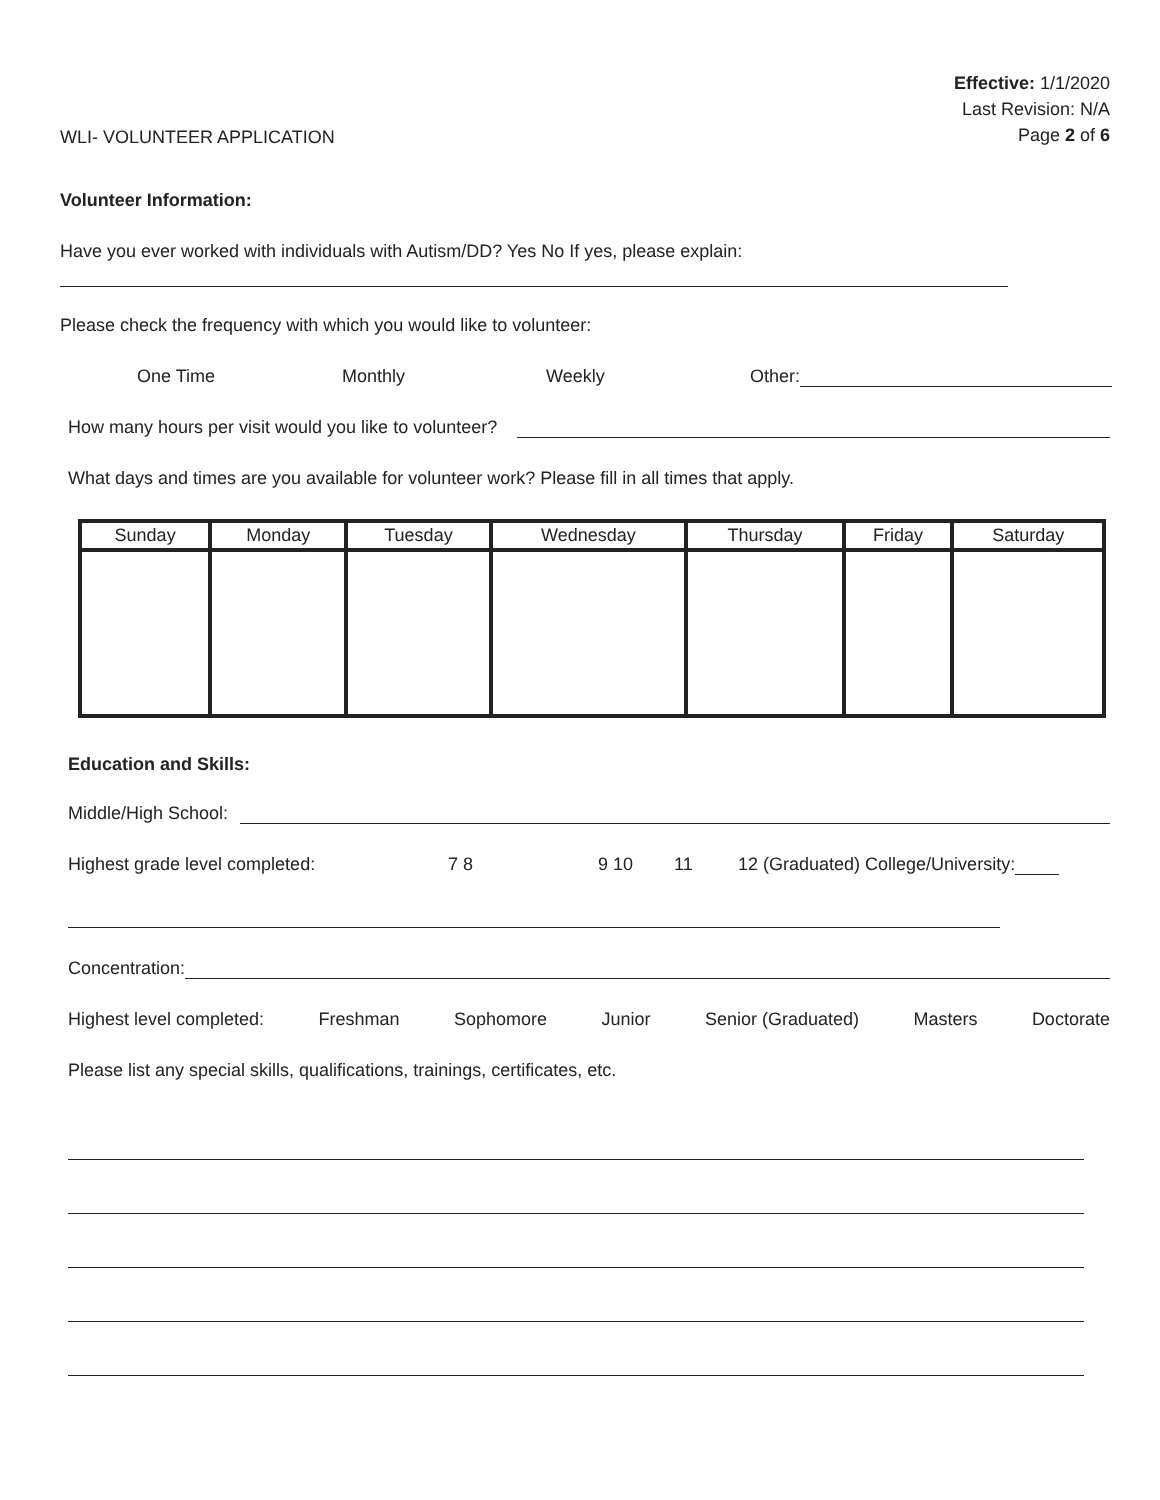WLI- VOLUNTEER APPLICATION
Effective: 1/1/2020
Last Revision: N/A
Page 2 of 6
Volunteer Information:
Have you ever worked with individuals with Autism/DD? Yes No If yes, please explain:
Please check the frequency with which you would like to volunteer:
One Time Monthly Weekly Other:
How many hours per visit would you like to volunteer?
What days and times are you available for volunteer work? Please fill in all times that apply.
| Sunday | Monday | Tuesday | Wednesday | Thursday | Friday | Saturday |
| --- | --- | --- | --- | --- | --- | --- |
Education and Skills:
Middle/High School:
Highest grade level completed: 7 8 9 10 11 12 (Graduated) College/University:
Concentration:
Highest level completed: Freshman Sophomore Junior Senior (Graduated) Masters Doctorate
Please list any special skills, qualifications, trainings, certificates, etc.